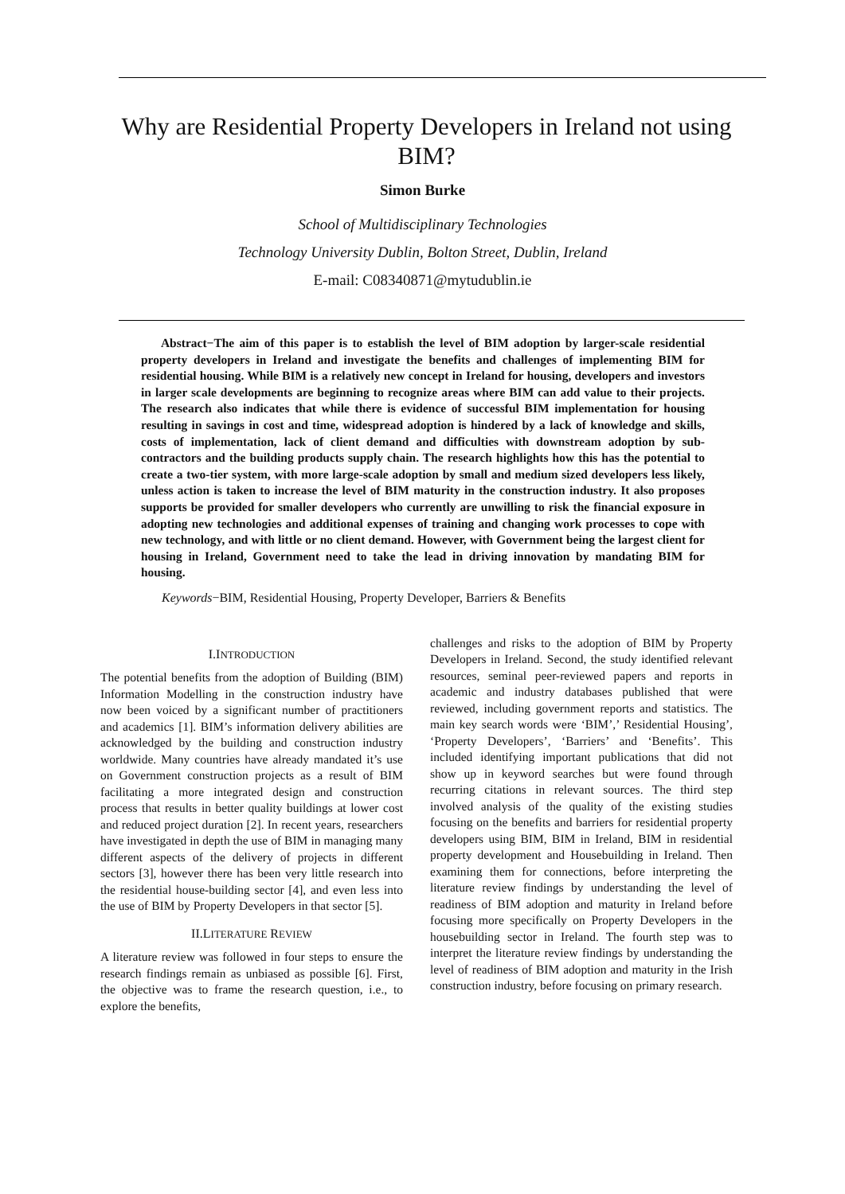Why are Residential Property Developers in Ireland not using BIM?
Simon Burke
School of Multidisciplinary Technologies
Technology University Dublin, Bolton Street, Dublin, Ireland
E-mail: C08340871@mytudublin.ie
Abstract−The aim of this paper is to establish the level of BIM adoption by larger-scale residential property developers in Ireland and investigate the benefits and challenges of implementing BIM for residential housing. While BIM is a relatively new concept in Ireland for housing, developers and investors in larger scale developments are beginning to recognize areas where BIM can add value to their projects. The research also indicates that while there is evidence of successful BIM implementation for housing resulting in savings in cost and time, widespread adoption is hindered by a lack of knowledge and skills, costs of implementation, lack of client demand and difficulties with downstream adoption by sub-contractors and the building products supply chain. The research highlights how this has the potential to create a two-tier system, with more large-scale adoption by small and medium sized developers less likely, unless action is taken to increase the level of BIM maturity in the construction industry. It also proposes supports be provided for smaller developers who currently are unwilling to risk the financial exposure in adopting new technologies and additional expenses of training and changing work processes to cope with new technology, and with little or no client demand. However, with Government being the largest client for housing in Ireland, Government need to take the lead in driving innovation by mandating BIM for housing.
Keywords−BIM, Residential Housing, Property Developer, Barriers & Benefits
I.INTRODUCTION
The potential benefits from the adoption of Building (BIM) Information Modelling in the construction industry have now been voiced by a significant number of practitioners and academics [1]. BIM’s information delivery abilities are acknowledged by the building and construction industry worldwide. Many countries have already mandated it’s use on Government construction projects as a result of BIM facilitating a more integrated design and construction process that results in better quality buildings at lower cost and reduced project duration [2]. In recent years, researchers have investigated in depth the use of BIM in managing many different aspects of the delivery of projects in different sectors [3], however there has been very little research into the residential house-building sector [4], and even less into the use of BIM by Property Developers in that sector [5].
II.LITERATURE REVIEW
A literature review was followed in four steps to ensure the research findings remain as unbiased as possible [6]. First, the objective was to frame the research question, i.e., to explore the benefits,
challenges and risks to the adoption of BIM by Property Developers in Ireland. Second, the study identified relevant resources, seminal peer-reviewed papers and reports in academic and industry databases published that were reviewed, including government reports and statistics. The main key search words were ‘BIM’,’ Residential Housing’, ‘Property Developers’, ‘Barriers’ and ‘Benefits’. This included identifying important publications that did not show up in keyword searches but were found through recurring citations in relevant sources. The third step involved analysis of the quality of the existing studies focusing on the benefits and barriers for residential property developers using BIM, BIM in Ireland, BIM in residential property development and Housebuilding in Ireland. Then examining them for connections, before interpreting the literature review findings by understanding the level of readiness of BIM adoption and maturity in Ireland before focusing more specifically on Property Developers in the housebuilding sector in Ireland. The fourth step was to interpret the literature review findings by understanding the level of readiness of BIM adoption and maturity in the Irish construction industry, before focusing on primary research.